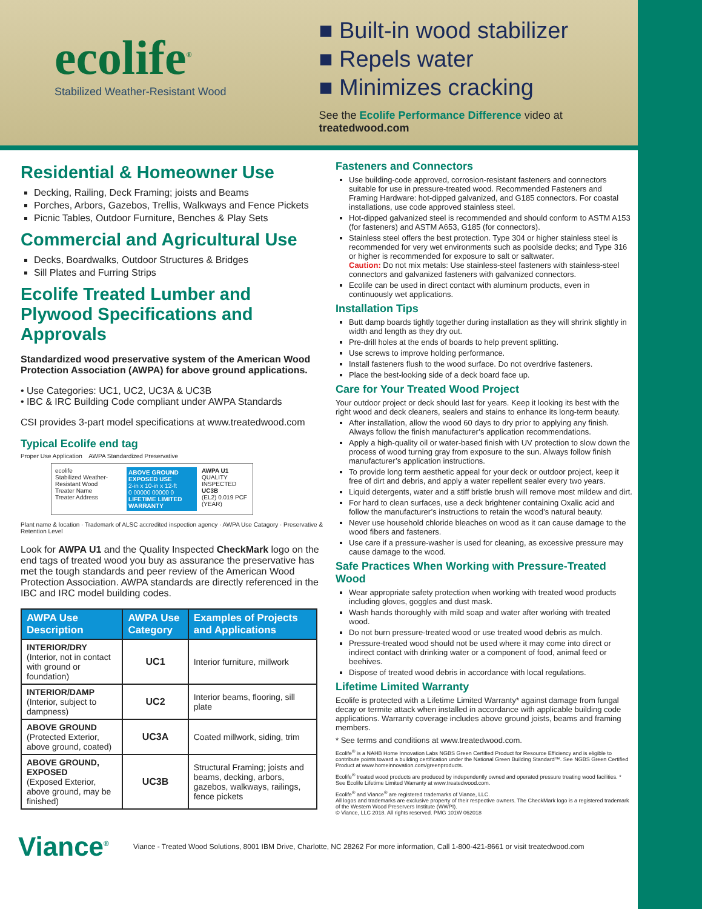ecolife<sup>®</sup>
Stabilized Weather-Resistant Wood
■ Built-in wood stabilizer
■ Repels water
■ Minimizes cracking
See the Ecolife Performance Difference video at treatedwood.com
Residential & Homeowner Use
Decking, Railing, Deck Framing; joists and Beams
Porches, Arbors, Gazebos, Trellis, Walkways and Fence Pickets
Picnic Tables, Outdoor Furniture, Benches & Play Sets
Commercial and Agricultural Use
Decks, Boardwalks, Outdoor Structures & Bridges
Sill Plates and Furring Strips
Ecolife Treated Lumber and Plywood Specifications and Approvals
Standardized wood preservative system of the American Wood Protection Association (AWPA) for above ground applications.
• Use Categories: UC1, UC2, UC3A & UC3B
• IBC & IRC Building Code compliant under AWPA Standards
CSI provides 3-part model specifications at www.treatedwood.com
Typical Ecolife end tag
Proper Use Application AWPA Standardized Preservative
ecolife
Stabilized Weather-Resistant Wood
Treater Name
Treater Address
ABOVE GROUND EXPOSED USE
2-in x 10-in x 12-ft
0 00000 00000 0
LIFETIME LIMITED WARRANTY
AWPA U1
QUALITY INSPECTED
UC3B
(EL2) 0.019 PCF (YEAR)
Plant name & location · Trademark of ALSC accredited inspection agency · AWPA Use Catagory · Preservative & Retention Level
Look for AWPA U1 and the Quality Inspected CheckMark logo on the end tags of treated wood you buy as assurance the preservative has met the tough standards and peer review of the American Wood Protection Association. AWPA standards are directly referenced in the IBC and IRC model building codes.
| AWPA Use Description | AWPA Use Category | Examples of Projects and Applications |
| --- | --- | --- |
| INTERIOR/DRY (Interior, not in contact with ground or foundation) | UC1 | Interior furniture, millwork |
| INTERIOR/DAMP (Interior, subject to dampness) | UC2 | Interior beams, flooring, sill plate |
| ABOVE GROUND (Protected Exterior, above ground, coated) | UC3A | Coated millwork, siding, trim |
| ABOVE GROUND, EXPOSED (Exposed Exterior, above ground, may be finished) | UC3B | Structural Framing; joists and beams, decking, arbors, gazebos, walkways, railings, fence pickets |
Fasteners and Connectors
Use building-code approved, corrosion-resistant fasteners and connectors suitable for use in pressure-treated wood. Recommended Fasteners and Framing Hardware: hot-dipped galvanized, and G185 connectors. For coastal installations, use code approved stainless steel.
Hot-dipped galvanized steel is recommended and should conform to ASTM A153 (for fasteners) and ASTM A653, G185 (for connectors).
Stainless steel offers the best protection. Type 304 or higher stainless steel is recommended for very wet environments such as poolside decks; and Type 316 or higher is recommended for exposure to salt or saltwater.
Caution: Do not mix metals: Use stainless-steel fasteners with stainless-steel connectors and galvanized fasteners with galvanized connectors.
Ecolife can be used in direct contact with aluminum products, even in continuously wet applications.
Installation Tips
Butt damp boards tightly together during installation as they will shrink slightly in width and length as they dry out.
Pre-drill holes at the ends of boards to help prevent splitting.
Use screws to improve holding performance.
Install fasteners flush to the wood surface. Do not overdrive fasteners.
Place the best-looking side of a deck board face up.
Care for Your Treated Wood Project
Your outdoor project or deck should last for years. Keep it looking its best with the right wood and deck cleaners, sealers and stains to enhance its long-term beauty.
After installation, allow the wood 60 days to dry prior to applying any finish. Always follow the finish manufacturer’s application recommendations.
Apply a high-quality oil or water-based finish with UV protection to slow down the process of wood turning gray from exposure to the sun. Always follow finish manufacturer’s application instructions.
To provide long term aesthetic appeal for your deck or outdoor project, keep it free of dirt and debris, and apply a water repellent sealer every two years.
Liquid detergents, water and a stiff bristle brush will remove most mildew and dirt.
For hard to clean surfaces, use a deck brightener containing Oxalic acid and follow the manufacturer’s instructions to retain the wood’s natural beauty.
Never use household chloride bleaches on wood as it can cause damage to the wood fibers and fasteners.
Use care if a pressure-washer is used for cleaning, as excessive pressure may cause damage to the wood.
Safe Practices When Working with Pressure-Treated Wood
Wear appropriate safety protection when working with treated wood products including gloves, goggles and dust mask.
Wash hands thoroughly with mild soap and water after working with treated wood.
Do not burn pressure-treated wood or use treated wood debris as mulch.
Pressure-treated wood should not be used where it may come into direct or indirect contact with drinking water or a component of food, animal feed or beehives.
Dispose of treated wood debris in accordance with local regulations.
Lifetime Limited Warranty
Ecolife is protected with a Lifetime Limited Warranty* against damage from fungal decay or termite attack when installed in accordance with applicable building code applications. Warranty coverage includes above ground joists, beams and framing members.
* See terms and conditions at www.treatedwood.com.
Ecolife<sup>®</sup> is a NAHB Home Innovation Labs NGBS Green Certified Product for Resource Efficiency and is eligible to contribute points toward a building certification under the National Green Building Standard™. See NGBS Green Certified Product at www.homeinnovation.com/greenproducts.
Ecolife<sup>®</sup> treated wood products are produced by independently owned and operated pressure treating wood facilities. * See Ecolife Lifetime Limited Warranty at www.treatedwood.com.
Ecolife<sup>®</sup> and Viance<sup>®</sup> are registered trademarks of Viance, LLC.
All logos and trademarks are exclusive property of their respective owners. The CheckMark logo is a registered trademark of the Western Wood Preservers Institute (WWPI).
© Viance, LLC 2018. All rights reserved. PMG 101W 062018
Viance<sup>®</sup>
Viance - Treated Wood Solutions, 8001 IBM Drive, Charlotte, NC 28262 For more information, Call 1-800-421-8661 or visit treatedwood.com